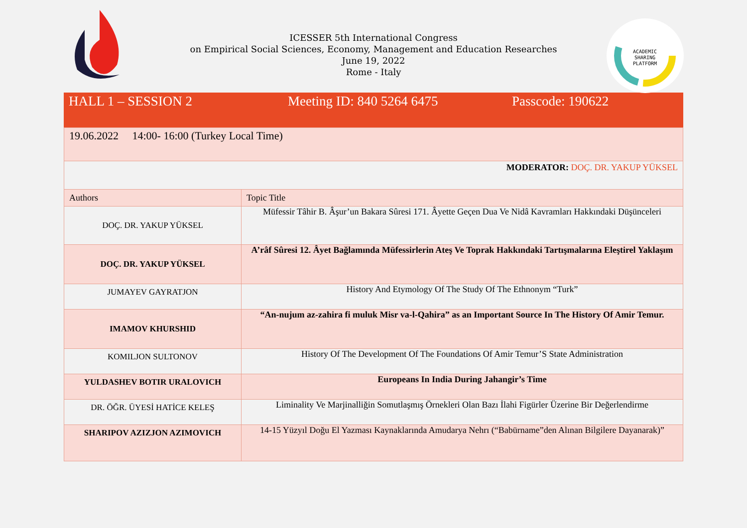ICESSER 5th International Congress
on Empirical Social Sciences, Economy, Management and Education Researches
June 19, 2022
Rome - Italy
ACADEMIC
SHARING
PLATFORM
| HALL 1 – SESSION 2 | Meeting ID: 840 5264 6475 | Passcode: 190622 |
| 19.06.2022 14:00- 16:00 (Turkey Local Time) | |
| MODERATOR: DOÇ. DR. YAKUP YÜKSEL | |
| Authors | Topic Title |
| DOÇ. DR. YAKUP YÜKSEL | Müfessir Tâhir B. Âşur’un Bakara Sûresi 171. Âyette Geçen Dua Ve Nidâ Kavramları Hakkındaki Düşünceleri |
| DOÇ. DR. YAKUP YÜKSEL | A’râf Sûresi 12. Âyet Bağlamında Müfessirlerin Ateş Ve Toprak Hakkındaki Tartışmalarına Eleştirel Yaklaşım |
| JUMAYEV GAYRATJON | History And Etymology Of The Study Of The Ethnonym “Turk” |
| IMAMOV KHURSHID | “An-nujum az-zahira fi muluk Misr va-l-Qahira” as an Important Source In The History Of Amir Temur. |
| KOMILJON SULTONOV | History Of The Development Of The Foundations Of Amir Temur’S State Administration |
| YULDASHEV BOTIR URALOVICH | Europeans In India During Jahangir’s Time |
| DR. ÖĞR. ÜYESİ HATİCE KELEŞ | Liminality Ve Marjinalliğin Somutlaşmış Örnekleri Olan Bazı İlahi Figürler Üzerine Bir Değerlendirme |
| SHARIPOV AZIZJON AZIMOVICH | 14-15 Yüzyıl Doğu El Yazması Kaynaklarında Amudarya Nehrı (“Babürname”den Alınan Bilgilere Dayanarak)” |